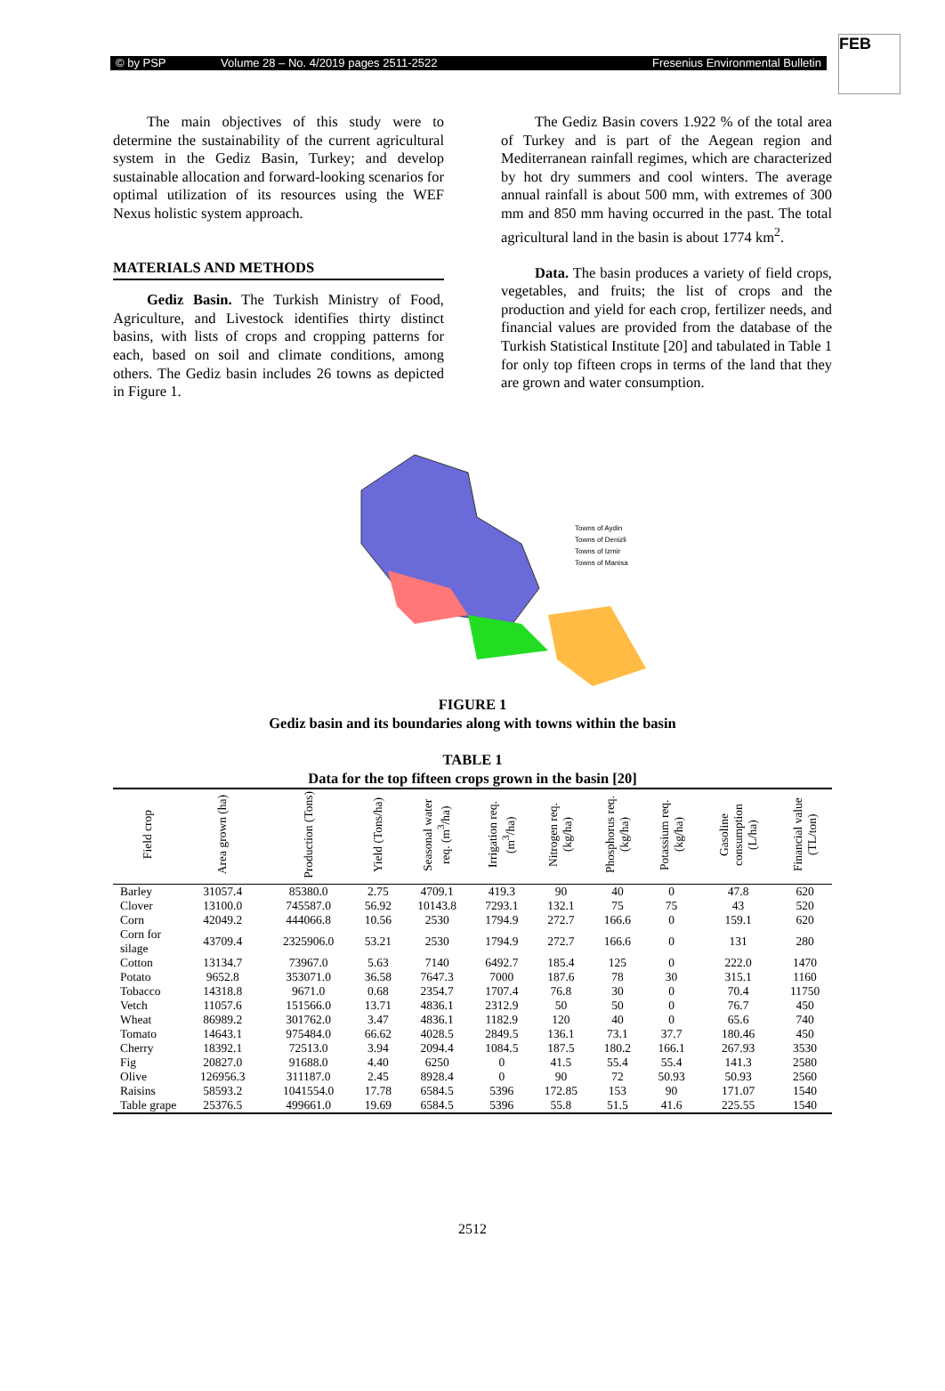© by PSP Volume 28 – No. 4/2019 pages 2511-2522 Fresenius Environmental Bulletin
FEB
The main objectives of this study were to determine the sustainability of the current agricultural system in the Gediz Basin, Turkey; and develop sustainable allocation and forward-looking scenarios for optimal utilization of its resources using the WEF Nexus holistic system approach.
MATERIALS AND METHODS
Gediz Basin. The Turkish Ministry of Food, Agriculture, and Livestock identifies thirty distinct basins, with lists of crops and cropping patterns for each, based on soil and climate conditions, among others. The Gediz basin includes 26 towns as depicted in Figure 1.
The Gediz Basin covers 1.922 % of the total area of Turkey and is part of the Aegean region and Mediterranean rainfall regimes, which are characterized by hot dry summers and cool winters. The average annual rainfall is about 500 mm, with extremes of 300 mm and 850 mm having occurred in the past. The total agricultural land in the basin is about 1774 km<sup>2</sup>.
Data. The basin produces a variety of field crops, vegetables, and fruits; the list of crops and the production and yield for each crop, fertilizer needs, and financial values are provided from the database of the Turkish Statistical Institute [20] and tabulated in Table 1 for only top fifteen crops in terms of the land that they are grown and water consumption.
Towns of Aydin
Towns of Denizli
Towns of Izmir
Towns of Manisa
FIGURE 1
Gediz basin and its boundaries along with towns within the basin
TABLE 1
Data for the top fifteen crops grown in the basin [20]
| Field crop | Area grown (ha) | Production (Tons) | Yield (Tons/ha) | Seasonal water req. (m<sup>3</sup>/ha) | Irrigation req. (m<sup>3</sup>/ha) | Nitrogen req. (kg/ha) | Phosphorus req. (kg/ha) | Potassium req. (kg/ha) | Gasoline consumption (L/ha) | Financial value (TL/ton) |
| --- | --- | --- | --- | --- | --- | --- | --- | --- | --- | --- |
| Barley | 31057.4 | 85380.0 | 2.75 | 4709.1 | 419.3 | 90 | 40 | 0 | 47.8 | 620 |
| Clover | 13100.0 | 745587.0 | 56.92 | 10143.8 | 7293.1 | 132.1 | 75 | 75 | 43 | 520 |
| Corn | 42049.2 | 444066.8 | 10.56 | 2530 | 1794.9 | 272.7 | 166.6 | 0 | 159.1 | 620 |
| Corn for silage | 43709.4 | 2325906.0 | 53.21 | 2530 | 1794.9 | 272.7 | 166.6 | 0 | 131 | 280 |
| Cotton | 13134.7 | 73967.0 | 5.63 | 7140 | 6492.7 | 185.4 | 125 | 0 | 222.0 | 1470 |
| Potato | 9652.8 | 353071.0 | 36.58 | 7647.3 | 7000 | 187.6 | 78 | 30 | 315.1 | 1160 |
| Tobacco | 14318.8 | 9671.0 | 0.68 | 2354.7 | 1707.4 | 76.8 | 30 | 0 | 70.4 | 11750 |
| Vetch | 11057.6 | 151566.0 | 13.71 | 4836.1 | 2312.9 | 50 | 50 | 0 | 76.7 | 450 |
| Wheat | 86989.2 | 301762.0 | 3.47 | 4836.1 | 1182.9 | 120 | 40 | 0 | 65.6 | 740 |
| Tomato | 14643.1 | 975484.0 | 66.62 | 4028.5 | 2849.5 | 136.1 | 73.1 | 37.7 | 180.46 | 450 |
| Cherry | 18392.1 | 72513.0 | 3.94 | 2094.4 | 1084.5 | 187.5 | 180.2 | 166.1 | 267.93 | 3530 |
| Fig | 20827.0 | 91688.0 | 4.40 | 6250 | 0 | 41.5 | 55.4 | 55.4 | 141.3 | 2580 |
| Olive | 126956.3 | 311187.0 | 2.45 | 8928.4 | 0 | 90 | 72 | 50.93 | 50.93 | 2560 |
| Raisins | 58593.2 | 1041554.0 | 17.78 | 6584.5 | 5396 | 172.85 | 153 | 90 | 171.07 | 1540 |
| Table grape | 25376.5 | 499661.0 | 19.69 | 6584.5 | 5396 | 55.8 | 51.5 | 41.6 | 225.55 | 1540 |
2512